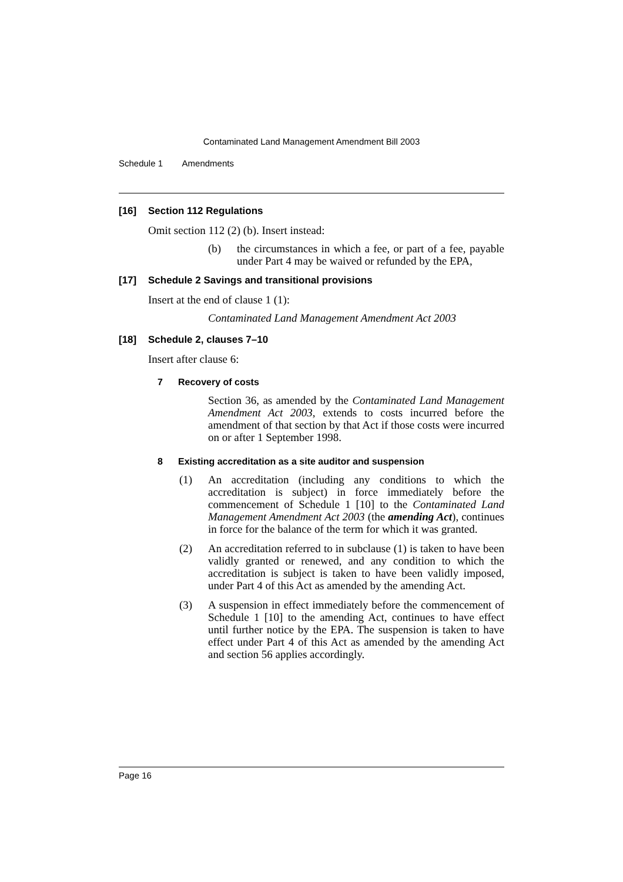Contaminated Land Management Amendment Bill 2003
Schedule 1 Amendments
[16] Section 112 Regulations
Omit section 112 (2) (b). Insert instead:
(b) the circumstances in which a fee, or part of a fee, payable under Part 4 may be waived or refunded by the EPA,
[17] Schedule 2 Savings and transitional provisions
Insert at the end of clause 1 (1):
Contaminated Land Management Amendment Act 2003
[18] Schedule 2, clauses 7–10
Insert after clause 6:
7 Recovery of costs
Section 36, as amended by the Contaminated Land Management Amendment Act 2003, extends to costs incurred before the amendment of that section by that Act if those costs were incurred on or after 1 September 1998.
8 Existing accreditation as a site auditor and suspension
(1) An accreditation (including any conditions to which the accreditation is subject) in force immediately before the commencement of Schedule 1 [10] to the Contaminated Land Management Amendment Act 2003 (the amending Act), continues in force for the balance of the term for which it was granted.
(2) An accreditation referred to in subclause (1) is taken to have been validly granted or renewed, and any condition to which the accreditation is subject is taken to have been validly imposed, under Part 4 of this Act as amended by the amending Act.
(3) A suspension in effect immediately before the commencement of Schedule 1 [10] to the amending Act, continues to have effect until further notice by the EPA. The suspension is taken to have effect under Part 4 of this Act as amended by the amending Act and section 56 applies accordingly.
Page 16